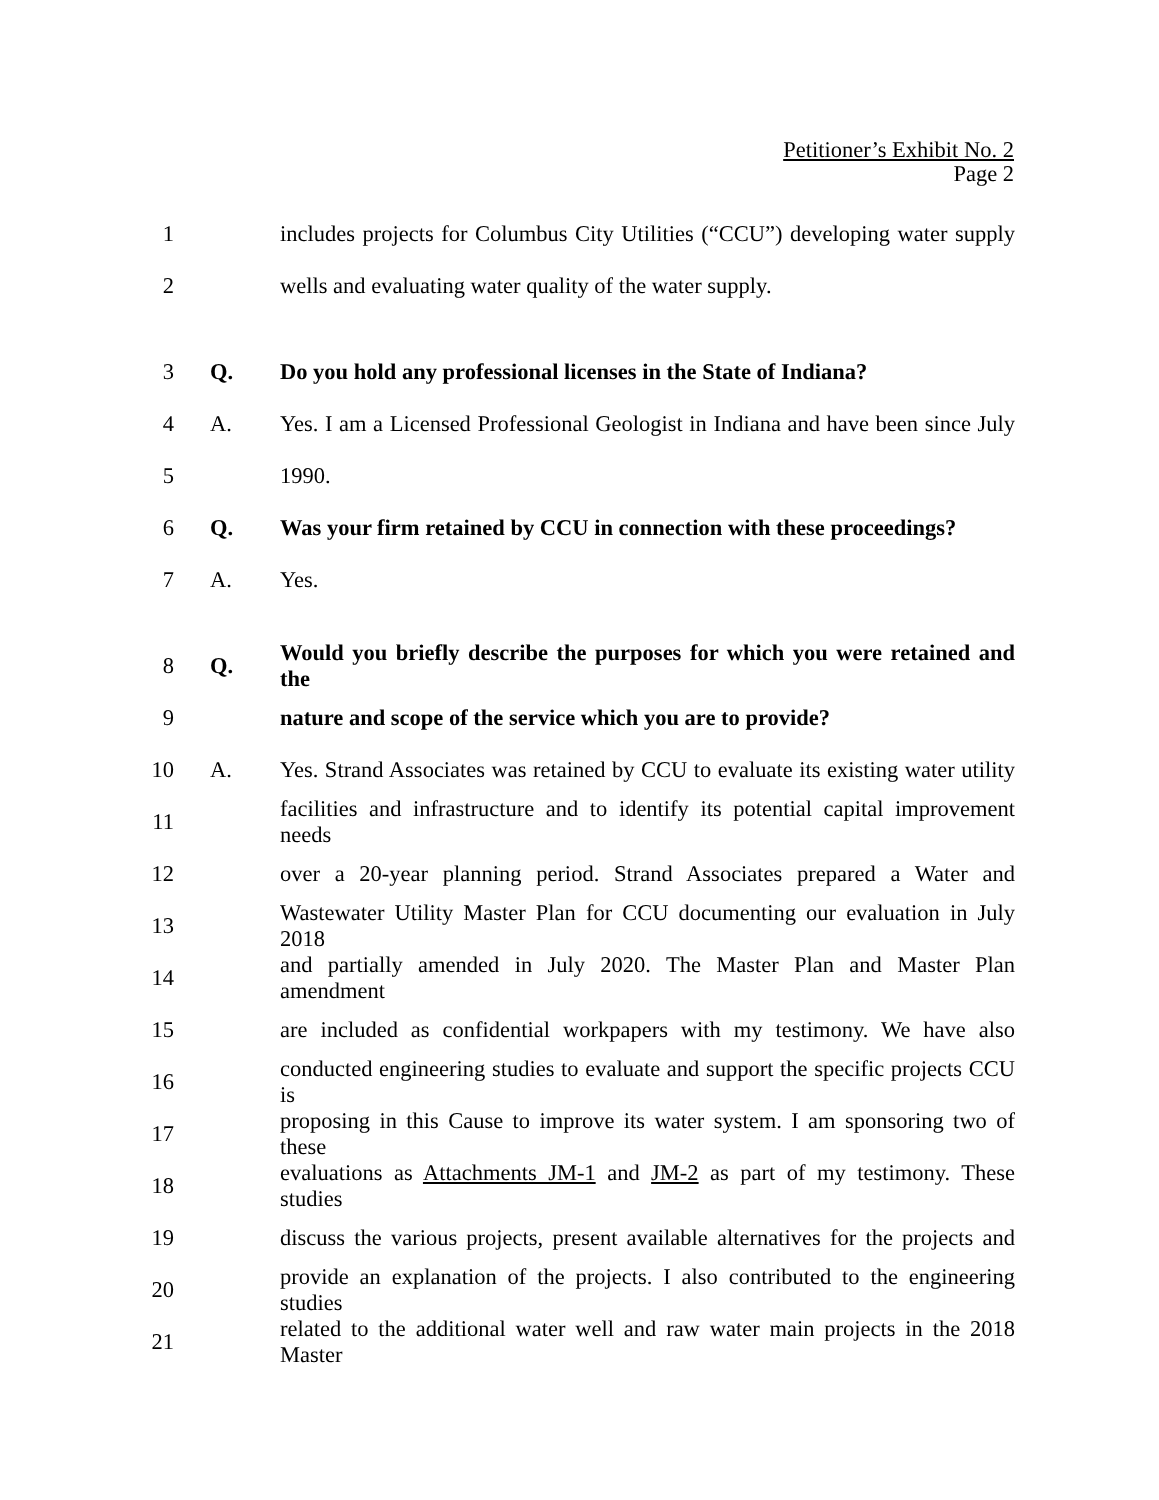Petitioner’s Exhibit No. 2
Page 2
1 includes projects for Columbus City Utilities (“CCU”) developing water supply
2 wells and evaluating water quality of the water supply.
3 Q. Do you hold any professional licenses in the State of Indiana?
4 A. Yes. I am a Licensed Professional Geologist in Indiana and have been since July
5 1990.
6 Q. Was your firm retained by CCU in connection with these proceedings?
7 A. Yes.
8 Q. Would you briefly describe the purposes for which you were retained and the
9 nature and scope of the service which you are to provide?
10 A. Yes. Strand Associates was retained by CCU to evaluate its existing water utility
11 facilities and infrastructure and to identify its potential capital improvement needs
12 over a 20-year planning period. Strand Associates prepared a Water and
13 Wastewater Utility Master Plan for CCU documenting our evaluation in July 2018
14 and partially amended in July 2020. The Master Plan and Master Plan amendment
15 are included as confidential workpapers with my testimony. We have also
16 conducted engineering studies to evaluate and support the specific projects CCU is
17 proposing in this Cause to improve its water system. I am sponsoring two of these
18 evaluations as Attachments JM-1 and JM-2 as part of my testimony. These studies
19 discuss the various projects, present available alternatives for the projects and
20 provide an explanation of the projects. I also contributed to the engineering studies
21 related to the additional water well and raw water main projects in the 2018 Master